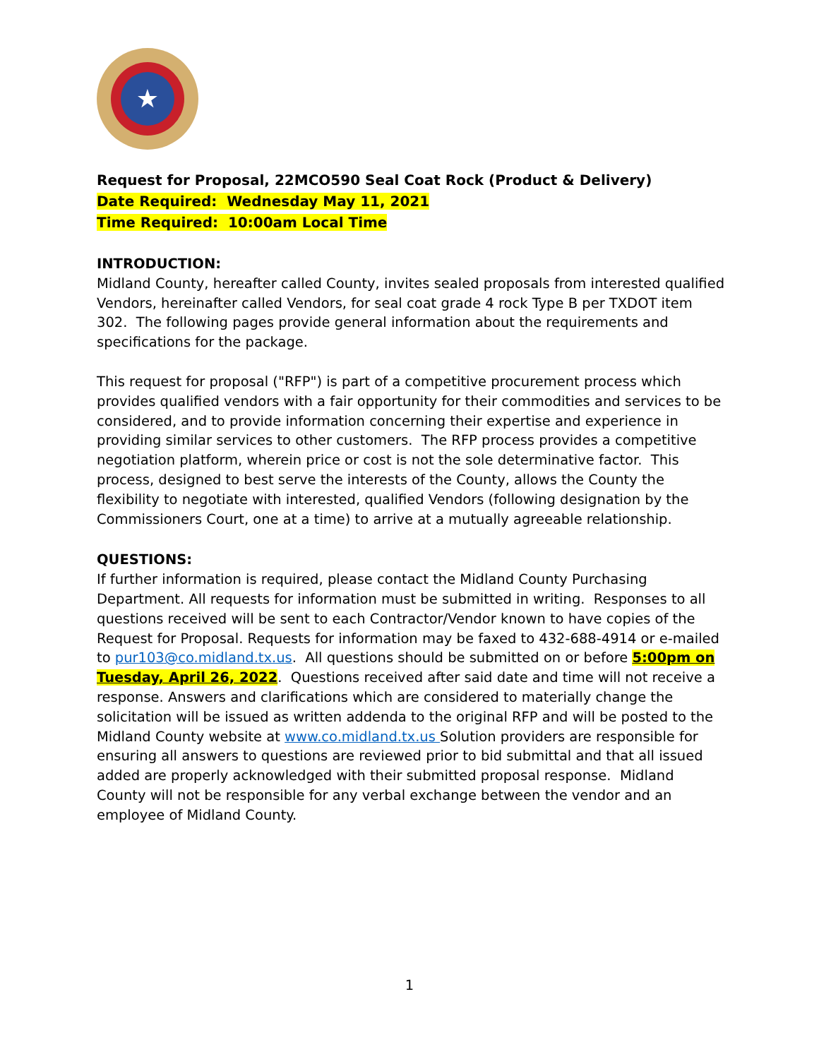★
Request for Proposal, 22MCO590 Seal Coat Rock (Product & Delivery)
Date Required: Wednesday May 11, 2021
Time Required: 10:00am Local Time
INTRODUCTION:
Midland County, hereafter called County, invites sealed proposals from interested qualified Vendors, hereinafter called Vendors, for seal coat grade 4 rock Type B per TXDOT item 302. The following pages provide general information about the requirements and specifications for the package.
This request for proposal ("RFP") is part of a competitive procurement process which provides qualified vendors with a fair opportunity for their commodities and services to be considered, and to provide information concerning their expertise and experience in providing similar services to other customers. The RFP process provides a competitive negotiation platform, wherein price or cost is not the sole determinative factor. This process, designed to best serve the interests of the County, allows the County the flexibility to negotiate with interested, qualified Vendors (following designation by the Commissioners Court, one at a time) to arrive at a mutually agreeable relationship.
QUESTIONS:
If further information is required, please contact the Midland County Purchasing Department. All requests for information must be submitted in writing. Responses to all questions received will be sent to each Contractor/Vendor known to have copies of the Request for Proposal. Requests for information may be faxed to 432-688-4914 or e-mailed to pur103@co.midland.tx.us. All questions should be submitted on or before 5:00pm on Tuesday, April 26, 2022. Questions received after said date and time will not receive a response. Answers and clarifications which are considered to materially change the solicitation will be issued as written addenda to the original RFP and will be posted to the Midland County website at www.co.midland.tx.us Solution providers are responsible for ensuring all answers to questions are reviewed prior to bid submittal and that all issued added are properly acknowledged with their submitted proposal response. Midland County will not be responsible for any verbal exchange between the vendor and an employee of Midland County.
1